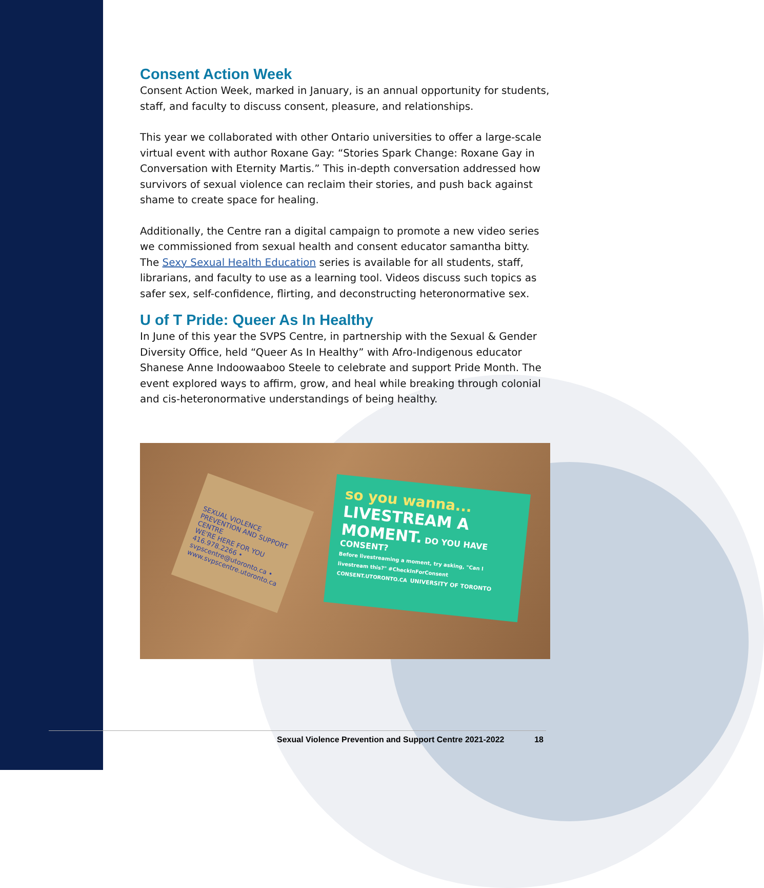Consent Action Week
Consent Action Week, marked in January, is an annual opportunity for students, staff, and faculty to discuss consent, pleasure, and relationships.
This year we collaborated with other Ontario universities to offer a large-scale virtual event with author Roxane Gay: “Stories Spark Change: Roxane Gay in Conversation with Eternity Martis.” This in-depth conversation addressed how survivors of sexual violence can reclaim their stories, and push back against shame to create space for healing.
Additionally, the Centre ran a digital campaign to promote a new video series we commissioned from sexual health and consent educator samantha bitty. The Sexy Sexual Health Education series is available for all students, staff, librarians, and faculty to use as a learning tool. Videos discuss such topics as safer sex, self-confidence, flirting, and deconstructing heteronormative sex.
U of T Pride: Queer As In Healthy
In June of this year the SVPS Centre, in partnership with the Sexual & Gender Diversity Office, held “Queer As In Healthy” with Afro-Indigenous educator Shanese Anne Indoowaaboo Steele to celebrate and support Pride Month. The event explored ways to affirm, grow, and heal while breaking through colonial and cis-heteronormative understandings of being healthy.
SEXUAL VIOLENCE PREVENTION AND SUPPORT CENTRE
WE'RE HERE FOR YOU
416.978.2266 • svpscentre@utoronto.ca • www.svpscentre.utoronto.ca
so you wanna...
LIVESTREAM A MOMENT. DO YOU HAVE CONSENT?
Before livestreaming a moment, try asking, "Can I livestream this?" #CheckInForConsent
CONSENT.UTORONTO.CA UNIVERSITY OF TORONTO
Sexual Violence Prevention and Support Centre 2021-2022 18